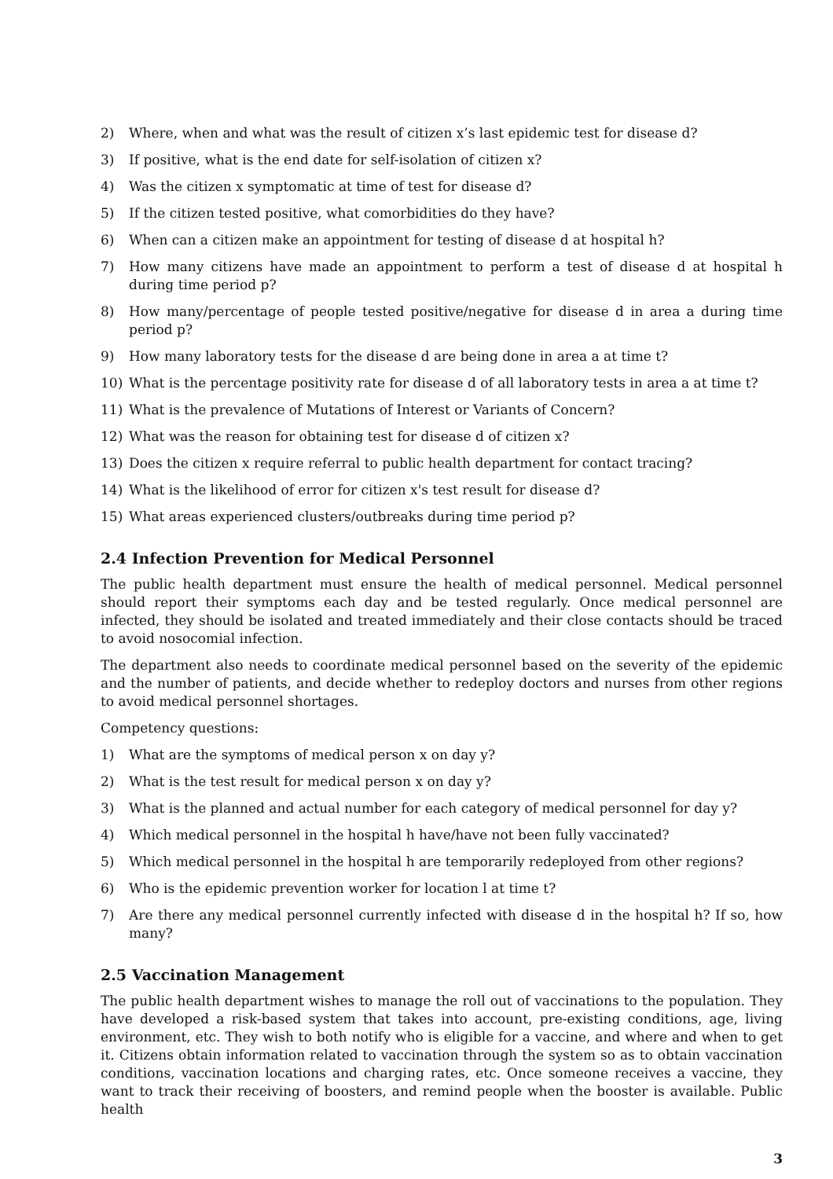2) Where, when and what was the result of citizen x’s last epidemic test for disease d?
3) If positive, what is the end date for self-isolation of citizen x?
4) Was the citizen x symptomatic at time of test for disease d?
5) If the citizen tested positive, what comorbidities do they have?
6) When can a citizen make an appointment for testing of disease d at hospital h?
7) How many citizens have made an appointment to perform a test of disease d at hospital h during time period p?
8) How many/percentage of people tested positive/negative for disease d in area a during time period p?
9) How many laboratory tests for the disease d are being done in area a at time t?
10) What is the percentage positivity rate for disease d of all laboratory tests in area a at time t?
11) What is the prevalence of Mutations of Interest or Variants of Concern?
12) What was the reason for obtaining test for disease d of citizen x?
13) Does the citizen x require referral to public health department for contact tracing?
14) What is the likelihood of error for citizen x's test result for disease d?
15) What areas experienced clusters/outbreaks during time period p?
2.4 Infection Prevention for Medical Personnel
The public health department must ensure the health of medical personnel. Medical personnel should report their symptoms each day and be tested regularly. Once medical personnel are infected, they should be isolated and treated immediately and their close contacts should be traced to avoid nosocomial infection.
The department also needs to coordinate medical personnel based on the severity of the epidemic and the number of patients, and decide whether to redeploy doctors and nurses from other regions to avoid medical personnel shortages.
Competency questions:
1) What are the symptoms of medical person x on day y?
2) What is the test result for medical person x on day y?
3) What is the planned and actual number for each category of medical personnel for day y?
4) Which medical personnel in the hospital h have/have not been fully vaccinated?
5) Which medical personnel in the hospital h are temporarily redeployed from other regions?
6) Who is the epidemic prevention worker for location l at time t?
7) Are there any medical personnel currently infected with disease d in the hospital h? If so, how many?
2.5 Vaccination Management
The public health department wishes to manage the roll out of vaccinations to the population. They have developed a risk-based system that takes into account, pre-existing conditions, age, living environment, etc. They wish to both notify who is eligible for a vaccine, and where and when to get it. Citizens obtain information related to vaccination through the system so as to obtain vaccination conditions, vaccination locations and charging rates, etc. Once someone receives a vaccine, they want to track their receiving of boosters, and remind people when the booster is available. Public health
3